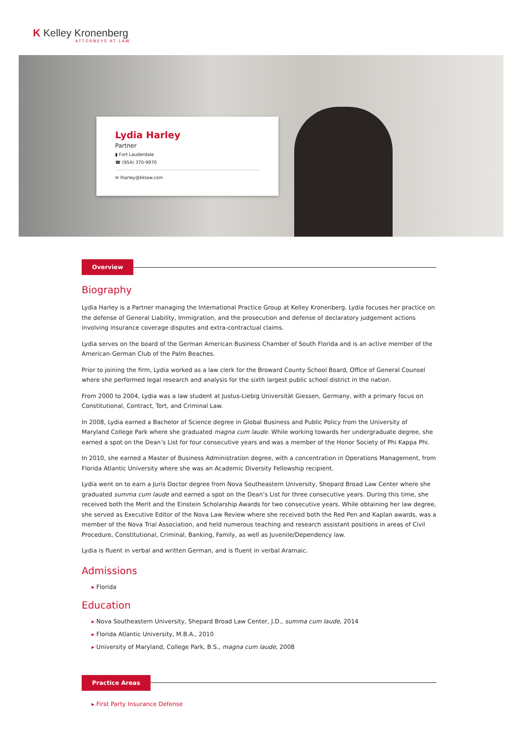K Kelley Kronenberg
ATTORNEYS AT LAW
Lydia Harley
Partner
▮ Fort Lauderdale
☎ (954) 370-9970
✉ lharley@kklaw.com
Overview
Biography
Lydia Harley is a Partner managing the International Practice Group at Kelley Kronenberg. Lydia focuses her practice on the defense of General Liability, Immigration, and the prosecution and defense of declaratory judgement actions involving insurance coverage disputes and extra-contractual claims.
Lydia serves on the board of the German American Business Chamber of South Florida and is an active member of the American-German Club of the Palm Beaches.
Prior to joining the firm, Lydia worked as a law clerk for the Broward County School Board, Office of General Counsel where she performed legal research and analysis for the sixth largest public school district in the nation.
From 2000 to 2004, Lydia was a law student at Justus-Liebig Universität Giessen, Germany, with a primary focus on Constitutional, Contract, Tort, and Criminal Law.
In 2008, Lydia earned a Bachelor of Science degree in Global Business and Public Policy from the University of Maryland College Park where she graduated magna cum laude. While working towards her undergraduate degree, she earned a spot on the Dean’s List for four consecutive years and was a member of the Honor Society of Phi Kappa Phi.
In 2010, she earned a Master of Business Administration degree, with a concentration in Operations Management, from Florida Atlantic University where she was an Academic Diversity Fellowship recipient.
Lydia went on to earn a Juris Doctor degree from Nova Southeastern University, Shepard Broad Law Center where she graduated summa cum laude and earned a spot on the Dean’s List for three consecutive years. During this time, she received both the Merit and the Einstein Scholarship Awards for two consecutive years. While obtaining her law degree, she served as Executive Editor of the Nova Law Review where she received both the Red Pen and Kaplan awards, was a member of the Nova Trial Association, and held numerous teaching and research assistant positions in areas of Civil Procedure, Constitutional, Criminal, Banking, Family, as well as Juvenile/Dependency law.
Lydia is fluent in verbal and written German, and is fluent in verbal Aramaic.
Admissions
Florida
Education
Nova Southeastern University, Shepard Broad Law Center, J.D., summa cum laude, 2014
Florida Atlantic University, M.B.A., 2010
University of Maryland, College Park, B.S., magna cum laude, 2008
Practice Areas
First Party Insurance Defense